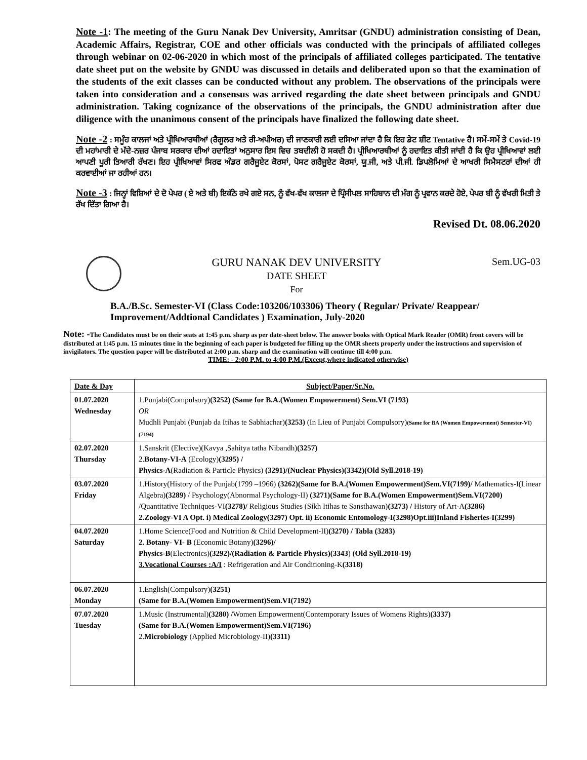Note -1: The meeting of the Guru Nanak Dev University, Amritsar (GNDU) administration consisting of Dean, Academic Affairs, Registrar, COE and other officials was conducted with the principals of affiliated colleges through webinar on 02-06-2020 in which most of the principals of affiliated colleges participated. The tentative date sheet put on the website by GNDU was discussed in details and deliberated upon so that the examination of the students of the exit classes can be conducted without any problem. The observations of the principals were taken into consideration and a consensus was arrived regarding the date sheet between principals and GNDU administration. Taking cognizance of the observations of the principals, the GNDU administration after due diligence with the unanimous consent of the principals have finalized the following date sheet.
Note -2 : ਸਮੂੰਹ ਕਾਲਜਾਂ ਅਤੇ ਪ੍ਰੀਖਿਆਰਥੀਆਂ (ਰੈਗੂਲਰ ਅਤੇ ਰੀ-ਅਪੀਅਰ) ਦੀ ਜਾਣਕਾਰੀ ਲਈ ਦਸਿਆ ਜਾਂਦਾ ਹੈ ਕਿ ਇਹ ਡੇਟ ਸ਼ੀਟ Tentative ਹੈ। ਸਮੇਂ-ਸਮੇਂ ਤੇ Covid-19 ਦੀ ਮਹਾਂਮਾਰੀ ਦੇ ਮੱਦੇ-ਨਜ਼ਰ ਪੰਜਾਬ ਸਰਕਾਰ ਦੀਆਂ ਹਦਾਇਤਾਂ ਅਨੁਸਾਰ ਇਸ ਵਿਚ ਤਬਦੀਲੀ ਹੋ ਸਕਦੀ ਹੈ। ਪ੍ਰੀਖਿਆਰਥੀਆਂ ਨੂੰ ਹਦਾਇਤ ਕੀਤੀ ਜਾਂਦੀ ਹੈ ਕਿ ਉਹ ਪ੍ਰੀਖਿਆਵਾਂ ਲਈ ਆਪਣੀ ਪੂਰੀ ਤਿਆਰੀ ਰੱਖਣ। ਇਹ ਪ੍ਰੀਖਿਆਵਾਂ ਸਿਰਫ ਅੰਡਰ ਗਰੈਜੂਏਟ ਕੋਰਸਾਂ, ਪੋਸਟ ਗਰੈਜੂਏਟ ਕੋਰਸਾਂ, ਯੂ.ਜੀ, ਅਤੇ ਪੀ.ਜੀ. ਡਿਪਲੋਮਿਆਂ ਦੇ ਆਖਰੀ ਸਿਮੈਸਟਰਾਂ ਦੀਆਂ ਹੀ ਕਰਵਾਈਆਂ ਜਾ ਰਹੀਆਂ ਹਨ।
Note -3 : ਜਿਨ੍ਹਾਂ ਵਿਸ਼ਿਆਂ ਦੇ ਦੋ ਪੇਪਰ ( ਏ ਅਤੇ ਬੀ) ਇਕੱਠੇ ਰਖੇ ਗਏ ਸਨ, ਨੂੰ ਵੱਖ-ਵੱਖ ਕਾਲਜਾ ਦੇ ਪ੍ਰਿੰਸੀਪਲ ਸਾਹਿਬਾਨ ਦੀ ਮੰਗ ਨੂੰ ਪ੍ਰਵਾਨ ਕਰਦੇ ਹੋਏ, ਪੇਪਰ ਬੀ ਨੂੰ ਵੱਖਰੀ ਮਿਤੀ ਤੇ ਰੱਖ ਦਿੱਤਾ ਗਿਆ ਹੈ।
Revised Dt. 08.06.2020
GURU NANAK DEV UNIVERSITY
DATE SHEET
For
Sem.UG-03
B.A./B.Sc. Semester-VI (Class Code:103206/103306) Theory ( Regular/ Private/ Reappear/ Improvement/Addtional Candidates ) Examination, July-2020
Note: -The Candidates must be on their seats at 1:45 p.m. sharp as per date-sheet below. The answer books with Optical Mark Reader (OMR) front covers will be distributed at 1:45 p.m. 15 minutes time in the beginning of each paper is budgeted for filling up the OMR sheets properly under the instructions and supervision of invigilators. The question paper will be distributed at 2:00 p.m. sharp and the examination will continue till 4:00 p.m.
TIME: - 2:00 P.M. to 4:00 P.M.(Except,where indicated otherwise)
| Date & Day | Subject/Paper/Sr.No. |
| --- | --- |
| 01.07.2020 Wednesday | 1.Punjabi(Compulsory) (3252) (Same for B.A.(Women Empowerment) Sem.VI (7193) OR Mudhli Punjabi (Punjab da Itihas te Sabhiachar) (3253) (In Lieu of Punjabi Compulsory) (Same for BA (Women Empowerment) Semester-VI) (7194) |
| 02.07.2020 Thursday | 1.Sanskrit (Elective)(Kavya ,Sahitya tatha Nibandh) (3257) 2. Botany-VI-A (Ecology) (3295) / Physics-A (Radiation & Particle Physics) (3291)/(Nuclear Physics)(3342)(Old Syll.2018-19) |
| 03.07.2020 Friday | 1.History(History of the Punjab(1799 –1966) (3262)(Same for B.A.(Women Empowerment)Sem.VI(7199)/ Mathematics-I(Linear Algebra) (3289) / Psychology(Abnormal Psychology-II) (3271)(Same for B.A.(Women Empowerment)Sem.VI(7200) /Quantitative Techniques-VI (3278)/ Religious Studies (Sikh Itihas te Sansthawan) (3273) / History of Art-A (3286) 2.Zoology-VI A Opt. i) Medical Zoology(3297) Opt. ii) Economic Entomology-I(3298)Opt.iii)Inland Fisheries-I(3299) |
| 04.07.2020 Saturday | 1.Home Science(Food and Nutrition & Child Development-II) (3270) / Tabla (3283) 2. Botany- VI- B (Economic Botany) (3296)/ Physics-B (Electronics) (3292)/(Radiation & Particle Physics)(3343 ) (Old Syll.2018-19) 3.Vocational Courses :A/I : Refrigeration and Air Conditioning-K (3318) |
| 06.07.2020 Monday | 1.English(Compulsory) (3251) (Same for B.A.(Women Empowerment)Sem.VI(7192) |
| 07.07.2020 Tuesday | 1.Music (Instrumental) (3280) / Women Empowerment(Contemporary Issues of Womens Rights) (3337) (Same for B.A.(Women Empowerment)Sem.VI(7196) 2. Microbiology (Applied Microbiology-II) (3311) |